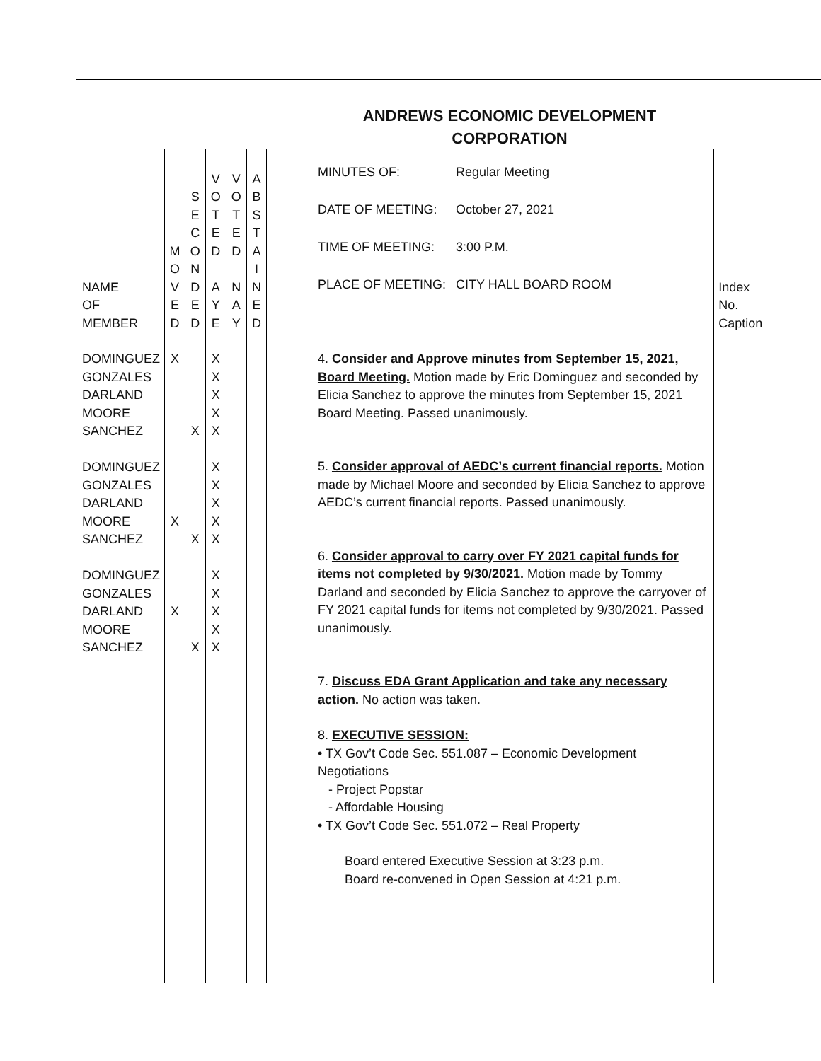ANDREWS ECONOMIC DEVELOPMENT
CORPORATION
| NAME OF MEMBER | M O V E D | S E C O N D E D | V O T E D A Y E | V O T E D N A Y | A B S T A I N E D | | / MINUTES OF: / Regular Meeting / / DATE OF MEETING: / October 27, 2021 / / TIME OF MEETING: / 3:00 P.M. / / PLACE OF MEETING: / CITY HALL BOARD ROOM / | Index No. Caption |
| DOMINGUEZ GONZALES DARLAND MOORE SANCHEZ DOMINGUEZ GONZALES DARLAND MOORE SANCHEZ DOMINGUEZ GONZALES DARLAND MOORE SANCHEZ | X X X | X X X | X X X X X X X X X X X X X X X | | | | 4. Consider and Approve minutes from September 15, 2021, Board Meeting. Motion made by Eric Dominguez and seconded by Elicia Sanchez to approve the minutes from September 15, 2021 Board Meeting. Passed unanimously. 5. Consider approval of AEDC’s current financial reports. Motion made by Michael Moore and seconded by Elicia Sanchez to approve AEDC’s current financial reports. Passed unanimously. 6. Consider approval to carry over FY 2021 capital funds for items not completed by 9/30/2021. Motion made by Tommy Darland and seconded by Elicia Sanchez to approve the carryover of FY 2021 capital funds for items not completed by 9/30/2021. Passed unanimously. 7. Discuss EDA Grant Application and take any necessary action. No action was taken. 8. EXECUTIVE SESSION: • TX Gov’t Code Sec. 551.087 – Economic Development Negotiations - Project Popstar - Affordable Housing • TX Gov’t Code Sec. 551.072 – Real Property Board entered Executive Session at 3:23 p.m. Board re-convened in Open Session at 4:21 p.m. | |